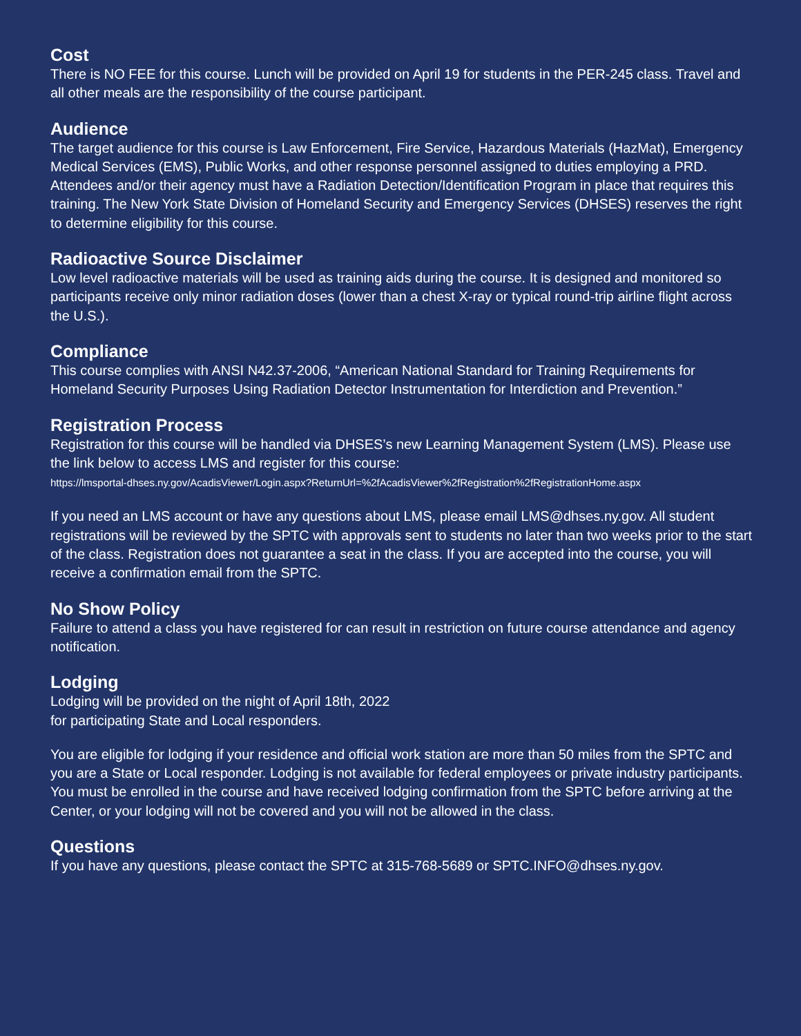Cost
There is NO FEE for this course. Lunch will be provided on April 19 for students in the PER-245 class. Travel and all other meals are the responsibility of the course participant.
Audience
The target audience for this course is Law Enforcement, Fire Service, Hazardous Materials (HazMat), Emergency Medical Services (EMS), Public Works, and other response personnel assigned to duties employing a PRD. Attendees and/or their agency must have a Radiation Detection/Identification Program in place that requires this training. The New York State Division of Homeland Security and Emergency Services (DHSES) reserves the right to determine eligibility for this course.
Radioactive Source Disclaimer
Low level radioactive materials will be used as training aids during the course. It is designed and monitored so participants receive only minor radiation doses (lower than a chest X-ray or typical round-trip airline flight across the U.S.).
Compliance
This course complies with ANSI N42.37-2006, “American National Standard for Training Requirements for Homeland Security Purposes Using Radiation Detector Instrumentation for Interdiction and Prevention.”
Registration Process
Registration for this course will be handled via DHSES’s new Learning Management System (LMS). Please use the link below to access LMS and register for this course:
https://lmsportal-dhses.ny.gov/AcadisViewer/Login.aspx?ReturnUrl=%2fAcadisViewer%2fRegistration%2fRegistrationHome.aspx
If you need an LMS account or have any questions about LMS, please email LMS@dhses.ny.gov. All student registrations will be reviewed by the SPTC with approvals sent to students no later than two weeks prior to the start of the class. Registration does not guarantee a seat in the class. If you are accepted into the course, you will receive a confirmation email from the SPTC.
No Show Policy
Failure to attend a class you have registered for can result in restriction on future course attendance and agency notification.
Lodging
Lodging will be provided on the night of April 18th, 2022
for participating State and Local responders.
You are eligible for lodging if your residence and official work station are more than 50 miles from the SPTC and you are a State or Local responder. Lodging is not available for federal employees or private industry participants. You must be enrolled in the course and have received lodging confirmation from the SPTC before arriving at the Center, or your lodging will not be covered and you will not be allowed in the class.
Questions
If you have any questions, please contact the SPTC at 315-768-5689 or SPTC.INFO@dhses.ny.gov.